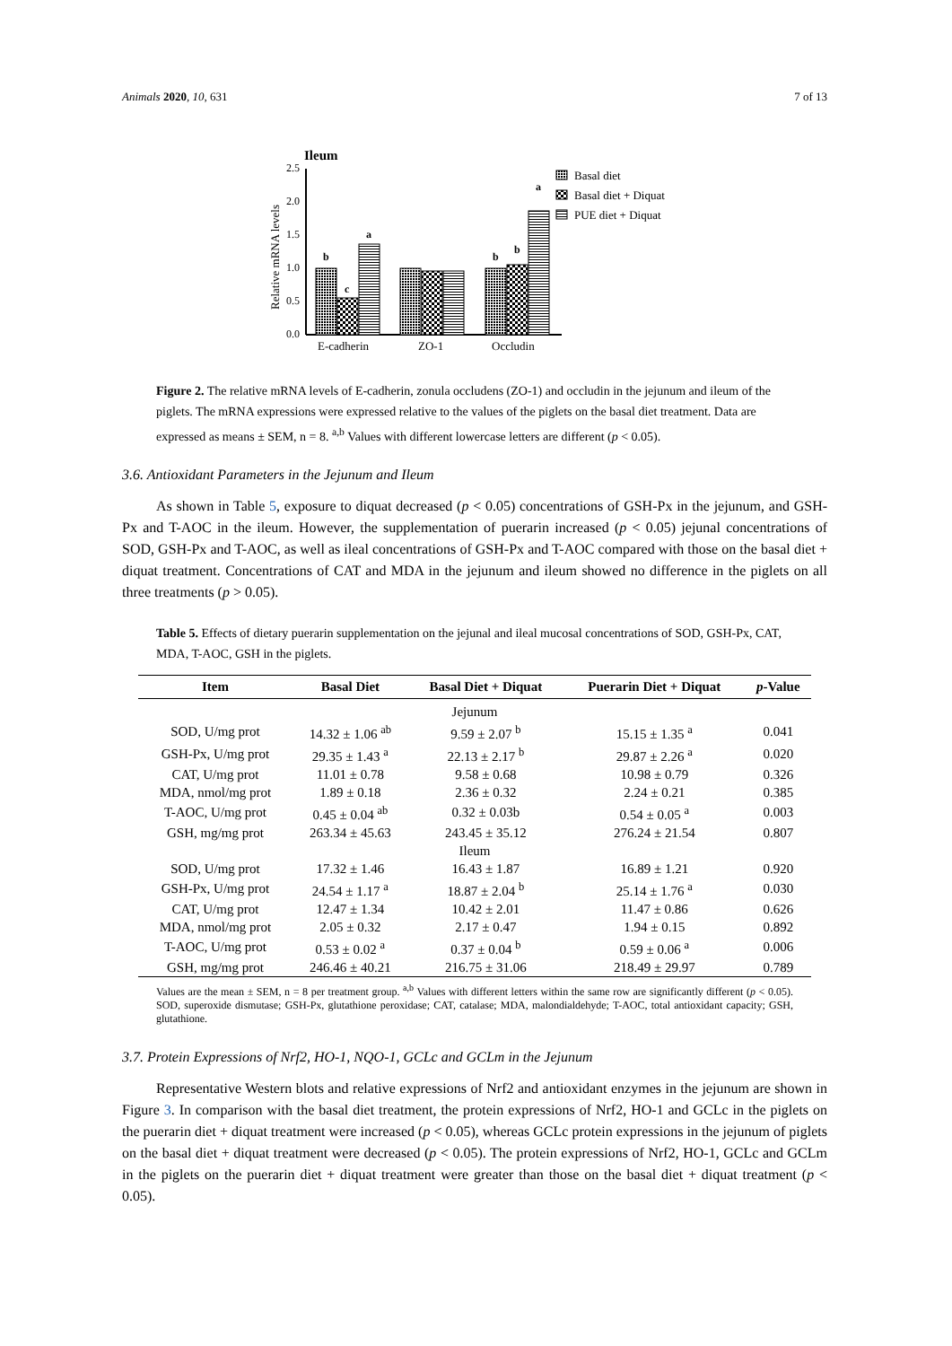Animals 2020, 10, 631 7 of 13
Ileum
Relative mRNA levels
0.0
0.5
1.0
1.5
2.0
2.5
b
c
a
b
b
a
E-cadherin
ZO-1
Occludin
Basal diet
Basal diet + Diquat
PUE diet + Diquat
Figure 2. The relative mRNA levels of E-cadherin, zonula occludens (ZO-1) and occludin in the jejunum and ileum of the piglets. The mRNA expressions were expressed relative to the values of the piglets on the basal diet treatment. Data are expressed as means ± SEM, n = 8. <sup>a,b</sup> Values with different lowercase letters are different (p < 0.05).
3.6. Antioxidant Parameters in the Jejunum and Ileum
As shown in Table 5, exposure to diquat decreased (p < 0.05) concentrations of GSH-Px in the jejunum, and GSH-Px and T-AOC in the ileum. However, the supplementation of puerarin increased (p < 0.05) jejunal concentrations of SOD, GSH-Px and T-AOC, as well as ileal concentrations of GSH-Px and T-AOC compared with those on the basal diet + diquat treatment. Concentrations of CAT and MDA in the jejunum and ileum showed no difference in the piglets on all three treatments (p > 0.05).
Table 5. Effects of dietary puerarin supplementation on the jejunal and ileal mucosal concentrations of SOD, GSH-Px, CAT, MDA, T-AOC, GSH in the piglets.
| Item | Basal Diet | Basal Diet + Diquat | Puerarin Diet + Diquat | p -Value |
| --- | --- | --- | --- | --- |
| Jejunum | | | | |
| SOD, U/mg prot | 14.32 ± 1.06 <sup>ab</sup> | 9.59 ± 2.07 <sup>b</sup> | 15.15 ± 1.35 <sup>a</sup> | 0.041 |
| GSH-Px, U/mg prot | 29.35 ± 1.43 <sup>a</sup> | 22.13 ± 2.17 <sup>b</sup> | 29.87 ± 2.26 <sup>a</sup> | 0.020 |
| CAT, U/mg prot | 11.01 ± 0.78 | 9.58 ± 0.68 | 10.98 ± 0.79 | 0.326 |
| MDA, nmol/mg prot | 1.89 ± 0.18 | 2.36 ± 0.32 | 2.24 ± 0.21 | 0.385 |
| T-AOC, U/mg prot | 0.45 ± 0.04 <sup>ab</sup> | 0.32 ± 0.03b | 0.54 ± 0.05 <sup>a</sup> | 0.003 |
| GSH, mg/mg prot | 263.34 ± 45.63 | 243.45 ± 35.12 | 276.24 ± 21.54 | 0.807 |
| Ileum | | | | |
| SOD, U/mg prot | 17.32 ± 1.46 | 16.43 ± 1.87 | 16.89 ± 1.21 | 0.920 |
| GSH-Px, U/mg prot | 24.54 ± 1.17 <sup>a</sup> | 18.87 ± 2.04 <sup>b</sup> | 25.14 ± 1.76 <sup>a</sup> | 0.030 |
| CAT, U/mg prot | 12.47 ± 1.34 | 10.42 ± 2.01 | 11.47 ± 0.86 | 0.626 |
| MDA, nmol/mg prot | 2.05 ± 0.32 | 2.17 ± 0.47 | 1.94 ± 0.15 | 0.892 |
| T-AOC, U/mg prot | 0.53 ± 0.02 <sup>a</sup> | 0.37 ± 0.04 <sup>b</sup> | 0.59 ± 0.06 <sup>a</sup> | 0.006 |
| GSH, mg/mg prot | 246.46 ± 40.21 | 216.75 ± 31.06 | 218.49 ± 29.97 | 0.789 |
Values are the mean ± SEM, n = 8 per treatment group. <sup>a,b</sup> Values with different letters within the same row are significantly different (p < 0.05). SOD, superoxide dismutase; GSH-Px, glutathione peroxidase; CAT, catalase; MDA, malondialdehyde; T-AOC, total antioxidant capacity; GSH, glutathione.
3.7. Protein Expressions of Nrf2, HO-1, NQO-1, GCLc and GCLm in the Jejunum
Representative Western blots and relative expressions of Nrf2 and antioxidant enzymes in the jejunum are shown in Figure 3. In comparison with the basal diet treatment, the protein expressions of Nrf2, HO-1 and GCLc in the piglets on the puerarin diet + diquat treatment were increased (p < 0.05), whereas GCLc protein expressions in the jejunum of piglets on the basal diet + diquat treatment were decreased (p < 0.05). The protein expressions of Nrf2, HO-1, GCLc and GCLm in the piglets on the puerarin diet + diquat treatment were greater than those on the basal diet + diquat treatment (p < 0.05).